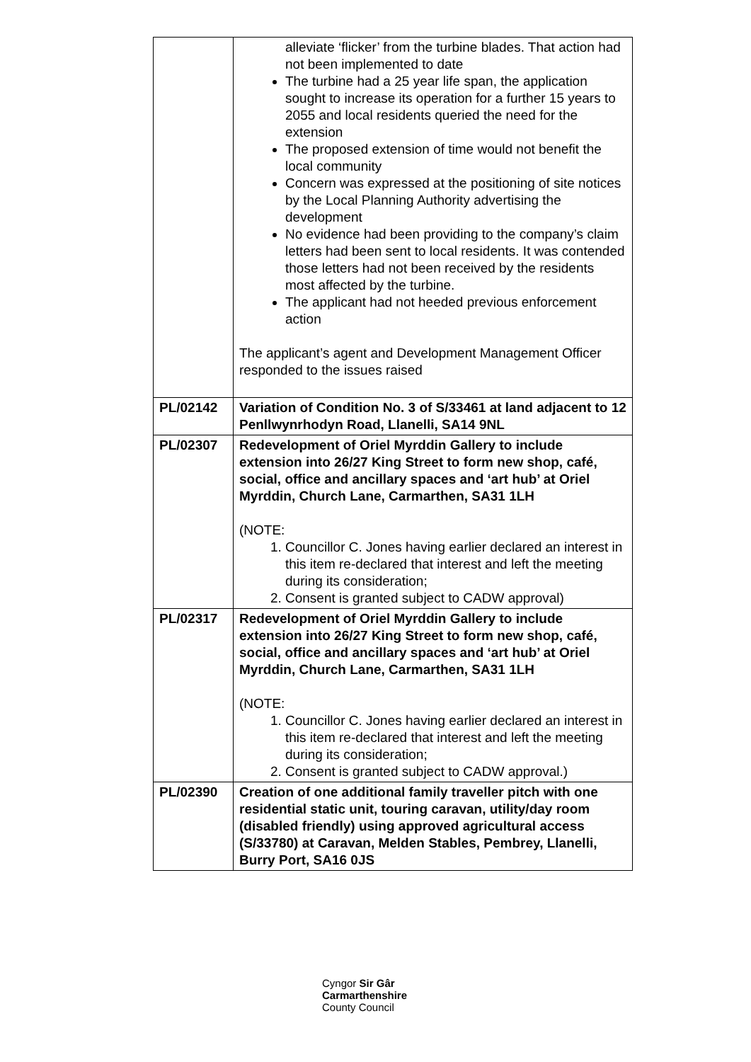| | alleviate ‘flicker’ from the turbine blades. That action had not been implemented to date The turbine had a 25 year life span, the application sought to increase its operation for a further 15 years to 2055 and local residents queried the need for the extension The proposed extension of time would not benefit the local community Concern was expressed at the positioning of site notices by the Local Planning Authority advertising the development No evidence had been providing to the company’s claim letters had been sent to local residents. It was contended those letters had not been received by the residents most affected by the turbine. The applicant had not heeded previous enforcement action The applicant’s agent and Development Management Officer responded to the issues raised |
| PL/02142 | Variation of Condition No. 3 of S/33461 at land adjacent to 12 Penllwynrhodyn Road, Llanelli, SA14 9NL |
| PL/02307 | Redevelopment of Oriel Myrddin Gallery to include extension into 26/27 King Street to form new shop, café, social, office and ancillary spaces and ‘art hub’ at Oriel Myrddin, Church Lane, Carmarthen, SA31 1LH (NOTE: 1. Councillor C. Jones having earlier declared an interest in this item re-declared that interest and left the meeting during its consideration; 2. Consent is granted subject to CADW approval) |
| PL/02317 | Redevelopment of Oriel Myrddin Gallery to include extension into 26/27 King Street to form new shop, café, social, office and ancillary spaces and ‘art hub’ at Oriel Myrddin, Church Lane, Carmarthen, SA31 1LH (NOTE: 1. Councillor C. Jones having earlier declared an interest in this item re-declared that interest and left the meeting during its consideration; 2. Consent is granted subject to CADW approval.) |
| PL/02390 | Creation of one additional family traveller pitch with one residential static unit, touring caravan, utility/day room (disabled friendly) using approved agricultural access (S/33780) at Caravan, Melden Stables, Pembrey, Llanelli, Burry Port, SA16 0JS |
Cyngor Sir Gâr
Carmarthenshire
County Council